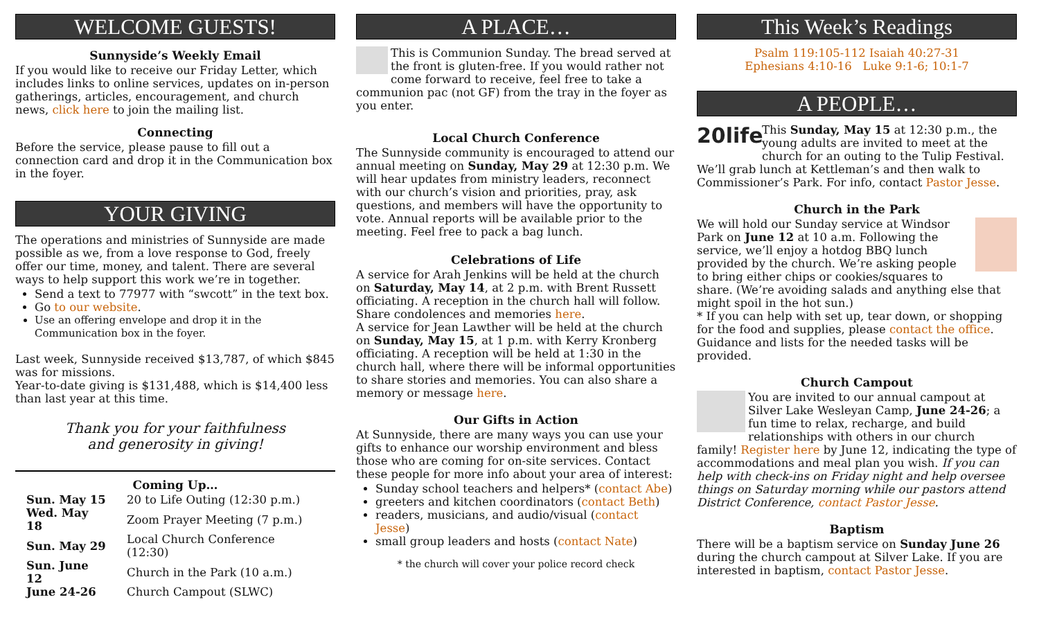WELCOME GUESTS!
Sunnyside’s Weekly Email
If you would like to receive our Friday Letter, which includes links to online services, updates on in-person gatherings, articles, encouragement, and church news, click here to join the mailing list.
Connecting
Before the service, please pause to fill out a connection card and drop it in the Communication box in the foyer.
YOUR GIVING
The operations and ministries of Sunnyside are made possible as we, from a love response to God, freely offer our time, money, and talent. There are several ways to help support this work we’re in together.
Send a text to 77977 with “swcott” in the text box.
Go to our website.
Use an offering envelope and drop it in the Communication box in the foyer.
Last week, Sunnyside received $13,787, of which $845 was for missions.
Year-to-date giving is $131,488, which is $14,400 less than last year at this time.
Thank you for your faithfulness
and generosity in giving!
Coming Up…
| Sun. May 15 | 20 to Life Outing (12:30 p.m.) |
| Wed. May 18 | Zoom Prayer Meeting (7 p.m.) |
| Sun. May 29 | Local Church Conference (12:30) |
| Sun. June 12 | Church in the Park (10 a.m.) |
| June 24-26 | Church Campout (SLWC) |
A PLACE…
This is Communion Sunday. The bread served at the front is gluten-free. If you would rather not come forward to receive, feel free to take a communion pac (not GF) from the tray in the foyer as you enter.
Local Church Conference
The Sunnyside community is encouraged to attend our annual meeting on Sunday, May 29 at 12:30 p.m. We will hear updates from ministry leaders, reconnect with our church’s vision and priorities, pray, ask questions, and members will have the opportunity to vote. Annual reports will be available prior to the meeting. Feel free to pack a bag lunch.
Celebrations of Life
A service for Arah Jenkins will be held at the church on Saturday, May 14, at 2 p.m. with Brent Russett officiating. A reception in the church hall will follow. Share condolences and memories here.
A service for Jean Lawther will be held at the church on Sunday, May 15, at 1 p.m. with Kerry Kronberg officiating. A reception will be held at 1:30 in the church hall, where there will be informal opportunities to share stories and memories. You can also share a memory or message here.
Our Gifts in Action
At Sunnyside, there are many ways you can use your gifts to enhance our worship environment and bless those who are coming for on-site services. Contact these people for more info about your area of interest:
Sunday school teachers and helpers* (contact Abe)
greeters and kitchen coordinators (contact Beth)
readers, musicians, and audio/visual (contact Jesse)
small group leaders and hosts (contact Nate)
* the church will cover your police record check
This Week’s Readings
Psalm 119:105-112 Isaiah 40:27-31
Ephesians 4:10-16 Luke 9:1-6; 10:1-7
A PEOPLE…
20life This Sunday, May 15 at 12:30 p.m., the young adults are invited to meet at the church for an outing to the Tulip Festival. We’ll grab lunch at Kettleman’s and then walk to Commissioner’s Park. For info, contact Pastor Jesse.
Church in the Park
We will hold our Sunday service at Windsor Park on June 12 at 10 a.m. Following the service, we’ll enjoy a hotdog BBQ lunch provided by the church. We’re asking people to bring either chips or cookies/squares to share. (We’re avoiding salads and anything else that might spoil in the hot sun.)
* If you can help with set up, tear down, or shopping for the food and supplies, please contact the office. Guidance and lists for the needed tasks will be provided.
Church Campout
You are invited to our annual campout at Silver Lake Wesleyan Camp, June 24-26; a fun time to relax, recharge, and build relationships with others in our church family! Register here by June 12, indicating the type of accommodations and meal plan you wish. If you can help with check-ins on Friday night and help oversee things on Saturday morning while our pastors attend District Conference, contact Pastor Jesse.
Baptism
There will be a baptism service on Sunday June 26 during the church campout at Silver Lake. If you are interested in baptism, contact Pastor Jesse.